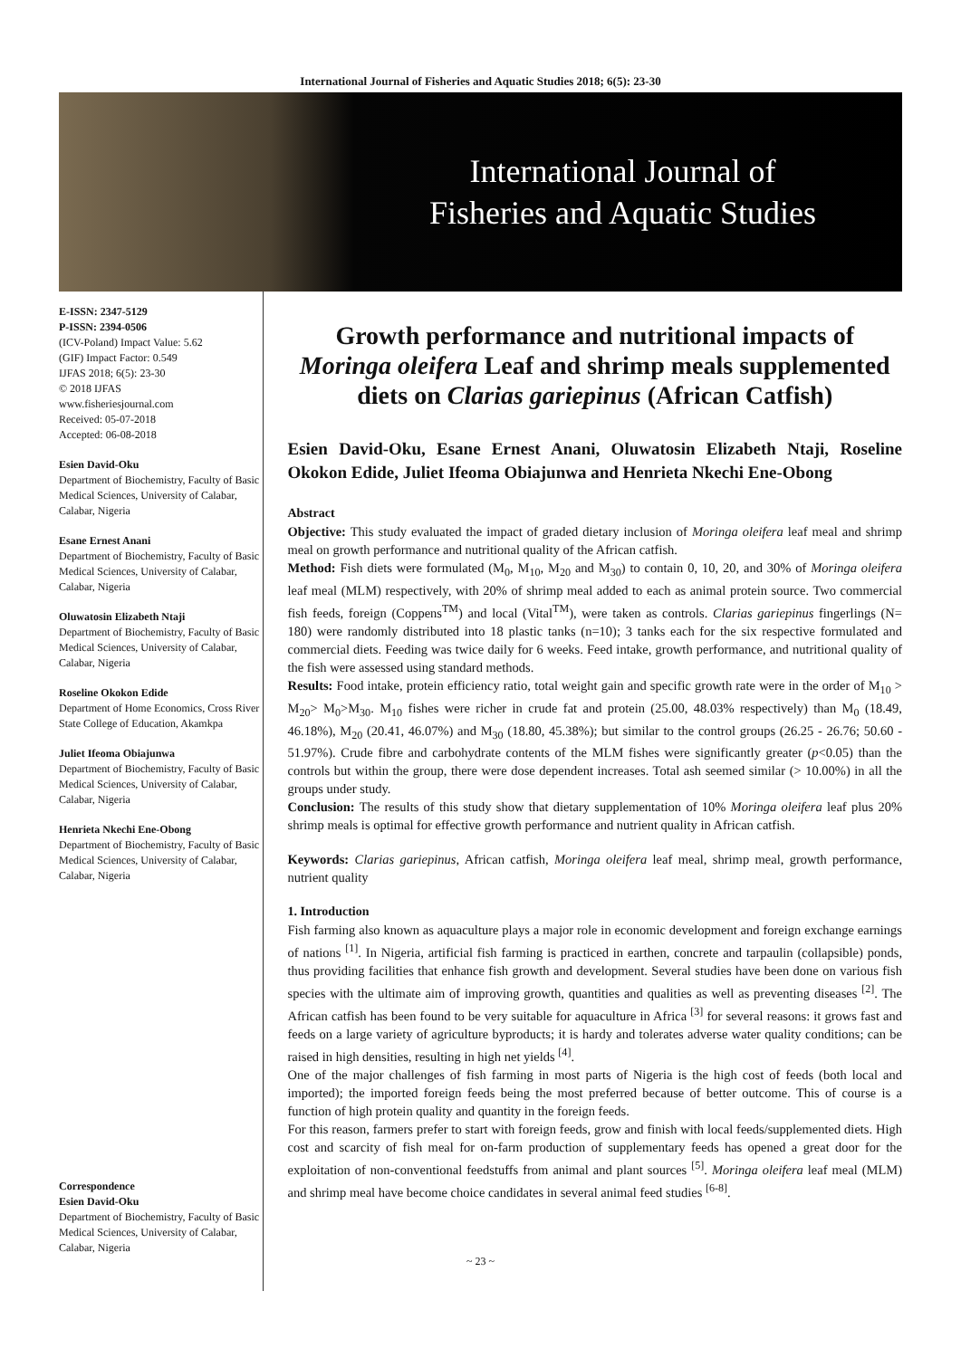International Journal of Fisheries and Aquatic Studies 2018; 6(5): 23-30
International Journal of
Fisheries and Aquatic Studies
E-ISSN: 2347-5129
P-ISSN: 2394-0506
(ICV-Poland) Impact Value: 5.62
(GIF) Impact Factor: 0.549
IJFAS 2018; 6(5): 23-30
© 2018 IJFAS
www.fisheriesjournal.com
Received: 05-07-2018
Accepted: 06-08-2018
Esien David-Oku
Department of Biochemistry, Faculty of Basic Medical Sciences, University of Calabar, Calabar, Nigeria
Esane Ernest Anani
Department of Biochemistry, Faculty of Basic Medical Sciences, University of Calabar, Calabar, Nigeria
Oluwatosin Elizabeth Ntaji
Department of Biochemistry, Faculty of Basic Medical Sciences, University of Calabar, Calabar, Nigeria
Roseline Okokon Edide
Department of Home Economics, Cross River State College of Education, Akamkpa
Juliet Ifeoma Obiajunwa
Department of Biochemistry, Faculty of Basic Medical Sciences, University of Calabar, Calabar, Nigeria
Henrieta Nkechi Ene-Obong
Department of Biochemistry, Faculty of Basic Medical Sciences, University of Calabar, Calabar, Nigeria
Correspondence
Esien David-Oku
Department of Biochemistry, Faculty of Basic Medical Sciences, University of Calabar, Calabar, Nigeria
Growth performance and nutritional impacts of Moringa oleifera Leaf and shrimp meals supplemented diets on Clarias gariepinus (African Catfish)
Esien David-Oku, Esane Ernest Anani, Oluwatosin Elizabeth Ntaji, Roseline Okokon Edide, Juliet Ifeoma Obiajunwa and Henrieta Nkechi Ene-Obong
Abstract
Objective: This study evaluated the impact of graded dietary inclusion of Moringa oleifera leaf meal and shrimp meal on growth performance and nutritional quality of the African catfish.
Method: Fish diets were formulated (M<sub>0</sub>, M<sub>10</sub>, M<sub>20</sub> and M<sub>30</sub>) to contain 0, 10, 20, and 30% of Moringa oleifera leaf meal (MLM) respectively, with 20% of shrimp meal added to each as animal protein source. Two commercial fish feeds, foreign (Coppens<sup>TM</sup>) and local (Vital<sup>TM</sup>), were taken as controls. Clarias gariepinus fingerlings (N= 180) were randomly distributed into 18 plastic tanks (n=10); 3 tanks each for the six respective formulated and commercial diets. Feeding was twice daily for 6 weeks. Feed intake, growth performance, and nutritional quality of the fish were assessed using standard methods.
Results: Food intake, protein efficiency ratio, total weight gain and specific growth rate were in the order of M<sub>10</sub> > M<sub>20</sub>> M<sub>0</sub>>M<sub>30</sub>. M<sub>10</sub> fishes were richer in crude fat and protein (25.00, 48.03% respectively) than M<sub>0</sub> (18.49, 46.18%), M<sub>20</sub> (20.41, 46.07%) and M<sub>30</sub> (18.80, 45.38%); but similar to the control groups (26.25 - 26.76; 50.60 - 51.97%). Crude fibre and carbohydrate contents of the MLM fishes were significantly greater (p<0.05) than the controls but within the group, there were dose dependent increases. Total ash seemed similar (> 10.00%) in all the groups under study.
Conclusion: The results of this study show that dietary supplementation of 10% Moringa oleifera leaf plus 20% shrimp meals is optimal for effective growth performance and nutrient quality in African catfish.
Keywords: Clarias gariepinus, African catfish, Moringa oleifera leaf meal, shrimp meal, growth performance, nutrient quality
1. Introduction
Fish farming also known as aquaculture plays a major role in economic development and foreign exchange earnings of nations <sup>[1]</sup>. In Nigeria, artificial fish farming is practiced in earthen, concrete and tarpaulin (collapsible) ponds, thus providing facilities that enhance fish growth and development. Several studies have been done on various fish species with the ultimate aim of improving growth, quantities and qualities as well as preventing diseases <sup>[2]</sup>. The African catfish has been found to be very suitable for aquaculture in Africa <sup>[3]</sup> for several reasons: it grows fast and feeds on a large variety of agriculture byproducts; it is hardy and tolerates adverse water quality conditions; can be raised in high densities, resulting in high net yields <sup>[4]</sup>.
One of the major challenges of fish farming in most parts of Nigeria is the high cost of feeds (both local and imported); the imported foreign feeds being the most preferred because of better outcome. This of course is a function of high protein quality and quantity in the foreign feeds.
For this reason, farmers prefer to start with foreign feeds, grow and finish with local feeds/supplemented diets. High cost and scarcity of fish meal for on-farm production of supplementary feeds has opened a great door for the exploitation of non-conventional feedstuffs from animal and plant sources <sup>[5]</sup>. Moringa oleifera leaf meal (MLM) and shrimp meal have become choice candidates in several animal feed studies <sup>[6-8]</sup>.
~ 23 ~